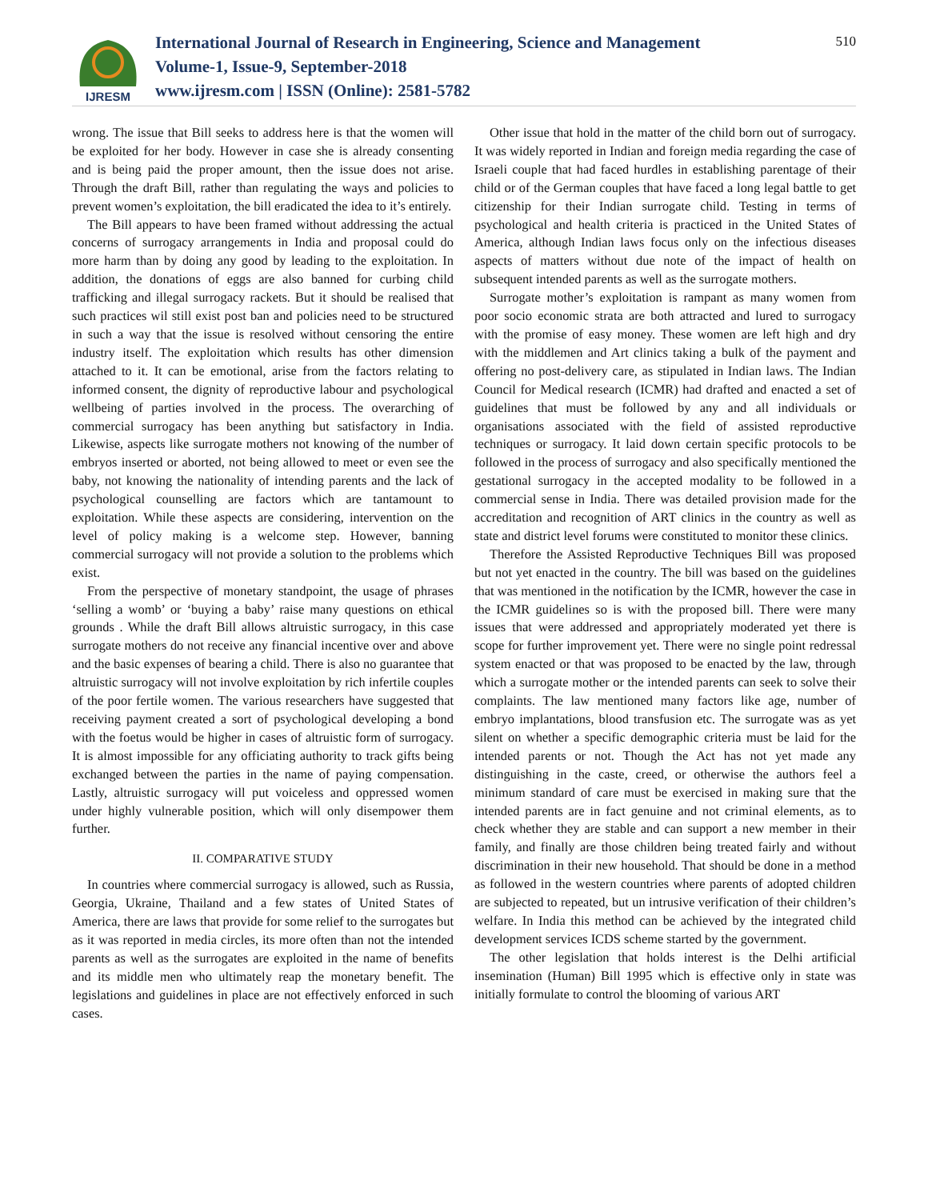IJRESM
International Journal of Research in Engineering, Science and Management
Volume-1, Issue-9, September-2018
www.ijresm.com | ISSN (Online): 2581-5782
510
wrong. The issue that Bill seeks to address here is that the women will be exploited for her body. However in case she is already consenting and is being paid the proper amount, then the issue does not arise. Through the draft Bill, rather than regulating the ways and policies to prevent women’s exploitation, the bill eradicated the idea to it’s entirely.
The Bill appears to have been framed without addressing the actual concerns of surrogacy arrangements in India and proposal could do more harm than by doing any good by leading to the exploitation. In addition, the donations of eggs are also banned for curbing child trafficking and illegal surrogacy rackets. But it should be realised that such practices wil still exist post ban and policies need to be structured in such a way that the issue is resolved without censoring the entire industry itself. The exploitation which results has other dimension attached to it. It can be emotional, arise from the factors relating to informed consent, the dignity of reproductive labour and psychological wellbeing of parties involved in the process. The overarching of commercial surrogacy has been anything but satisfactory in India. Likewise, aspects like surrogate mothers not knowing of the number of embryos inserted or aborted, not being allowed to meet or even see the baby, not knowing the nationality of intending parents and the lack of psychological counselling are factors which are tantamount to exploitation. While these aspects are considering, intervention on the level of policy making is a welcome step. However, banning commercial surrogacy will not provide a solution to the problems which exist.
From the perspective of monetary standpoint, the usage of phrases ‘selling a womb’ or ‘buying a baby’ raise many questions on ethical grounds . While the draft Bill allows altruistic surrogacy, in this case surrogate mothers do not receive any financial incentive over and above and the basic expenses of bearing a child. There is also no guarantee that altruistic surrogacy will not involve exploitation by rich infertile couples of the poor fertile women. The various researchers have suggested that receiving payment created a sort of psychological developing a bond with the foetus would be higher in cases of altruistic form of surrogacy. It is almost impossible for any officiating authority to track gifts being exchanged between the parties in the name of paying compensation. Lastly, altruistic surrogacy will put voiceless and oppressed women under highly vulnerable position, which will only disempower them further.
II. COMPARATIVE STUDY
In countries where commercial surrogacy is allowed, such as Russia, Georgia, Ukraine, Thailand and a few states of United States of America, there are laws that provide for some relief to the surrogates but as it was reported in media circles, its more often than not the intended parents as well as the surrogates are exploited in the name of benefits and its middle men who ultimately reap the monetary benefit. The legislations and guidelines in place are not effectively enforced in such cases.
Other issue that hold in the matter of the child born out of surrogacy. It was widely reported in Indian and foreign media regarding the case of Israeli couple that had faced hurdles in establishing parentage of their child or of the German couples that have faced a long legal battle to get citizenship for their Indian surrogate child. Testing in terms of psychological and health criteria is practiced in the United States of America, although Indian laws focus only on the infectious diseases aspects of matters without due note of the impact of health on subsequent intended parents as well as the surrogate mothers.
Surrogate mother’s exploitation is rampant as many women from poor socio economic strata are both attracted and lured to surrogacy with the promise of easy money. These women are left high and dry with the middlemen and Art clinics taking a bulk of the payment and offering no post-delivery care, as stipulated in Indian laws. The Indian Council for Medical research (ICMR) had drafted and enacted a set of guidelines that must be followed by any and all individuals or organisations associated with the field of assisted reproductive techniques or surrogacy. It laid down certain specific protocols to be followed in the process of surrogacy and also specifically mentioned the gestational surrogacy in the accepted modality to be followed in a commercial sense in India. There was detailed provision made for the accreditation and recognition of ART clinics in the country as well as state and district level forums were constituted to monitor these clinics.
Therefore the Assisted Reproductive Techniques Bill was proposed but not yet enacted in the country. The bill was based on the guidelines that was mentioned in the notification by the ICMR, however the case in the ICMR guidelines so is with the proposed bill. There were many issues that were addressed and appropriately moderated yet there is scope for further improvement yet. There were no single point redressal system enacted or that was proposed to be enacted by the law, through which a surrogate mother or the intended parents can seek to solve their complaints. The law mentioned many factors like age, number of embryo implantations, blood transfusion etc. The surrogate was as yet silent on whether a specific demographic criteria must be laid for the intended parents or not. Though the Act has not yet made any distinguishing in the caste, creed, or otherwise the authors feel a minimum standard of care must be exercised in making sure that the intended parents are in fact genuine and not criminal elements, as to check whether they are stable and can support a new member in their family, and finally are those children being treated fairly and without discrimination in their new household. That should be done in a method as followed in the western countries where parents of adopted children are subjected to repeated, but un intrusive verification of their children’s welfare. In India this method can be achieved by the integrated child development services ICDS scheme started by the government.
The other legislation that holds interest is the Delhi artificial insemination (Human) Bill 1995 which is effective only in state was initially formulate to control the blooming of various ART